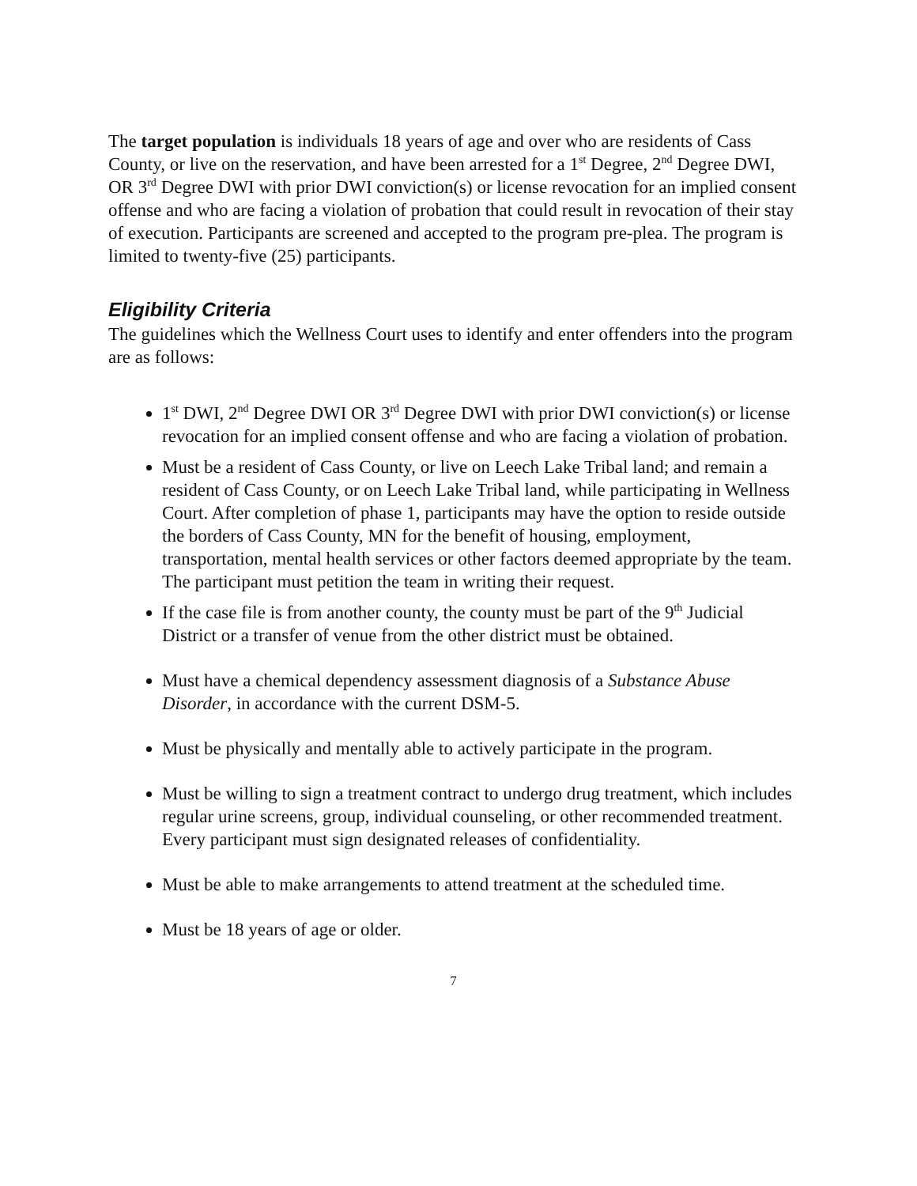The target population is individuals 18 years of age and over who are residents of Cass County, or live on the reservation, and have been arrested for a 1<sup>st</sup> Degree, 2<sup>nd</sup> Degree DWI, OR 3<sup>rd</sup> Degree DWI with prior DWI conviction(s) or license revocation for an implied consent offense and who are facing a violation of probation that could result in revocation of their stay of execution. Participants are screened and accepted to the program pre-plea. The program is limited to twenty-five (25) participants.
Eligibility Criteria
The guidelines which the Wellness Court uses to identify and enter offenders into the program are as follows:
1<sup>st</sup> DWI, 2<sup>nd</sup> Degree DWI OR 3<sup>rd</sup> Degree DWI with prior DWI conviction(s) or license revocation for an implied consent offense and who are facing a violation of probation.
Must be a resident of Cass County, or live on Leech Lake Tribal land; and remain a resident of Cass County, or on Leech Lake Tribal land, while participating in Wellness Court. After completion of phase 1, participants may have the option to reside outside the borders of Cass County, MN for the benefit of housing, employment, transportation, mental health services or other factors deemed appropriate by the team. The participant must petition the team in writing their request.
If the case file is from another county, the county must be part of the 9<sup>th</sup> Judicial District or a transfer of venue from the other district must be obtained.
Must have a chemical dependency assessment diagnosis of a Substance Abuse Disorder, in accordance with the current DSM-5.
Must be physically and mentally able to actively participate in the program.
Must be willing to sign a treatment contract to undergo drug treatment, which includes regular urine screens, group, individual counseling, or other recommended treatment. Every participant must sign designated releases of confidentiality.
Must be able to make arrangements to attend treatment at the scheduled time.
Must be 18 years of age or older.
7